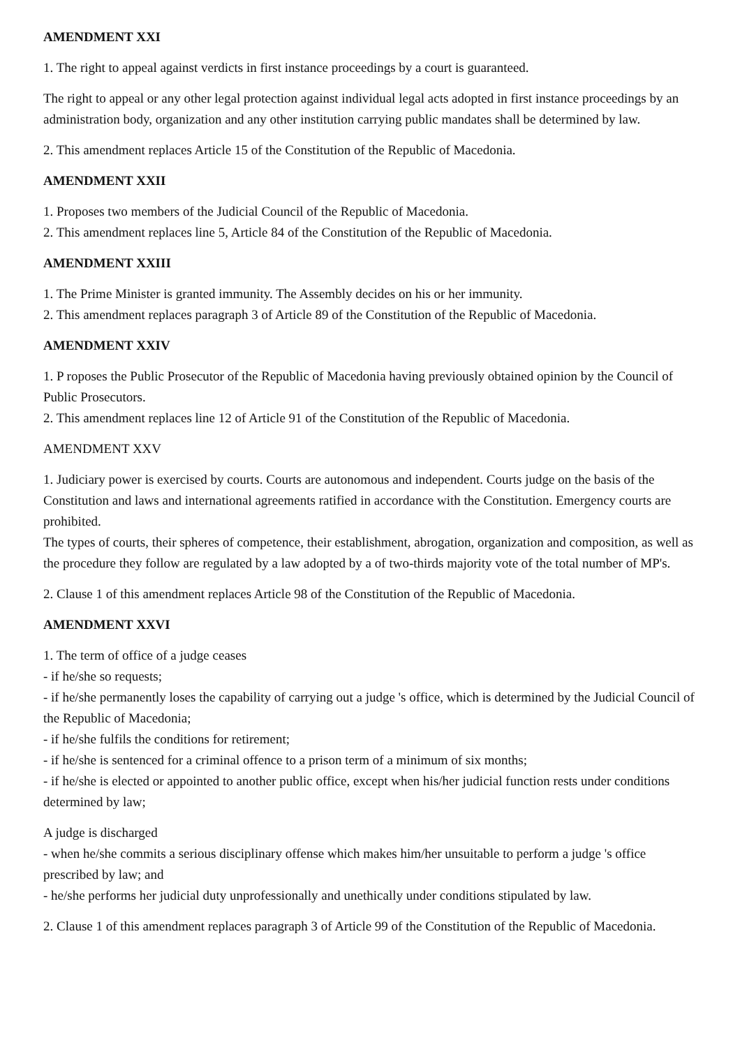AMENDMENT XXI
1. The right to appeal against verdicts in first instance proceedings by a court is guaranteed.
The right to appeal or any other legal protection against individual legal acts adopted in first instance proceedings by an administration body, organization and any other institution carrying public mandates shall be determined by law.
2. This amendment replaces Article 15 of the Constitution of the Republic of Macedonia.
AMENDMENT XXII
1. Proposes two members of the Judicial Council of the Republic of Macedonia.
2. This amendment replaces line 5, Article 84 of the Constitution of the Republic of Macedonia.
AMENDMENT XXIII
1. The Prime Minister is granted immunity. The Assembly decides on his or her immunity.
2. This amendment replaces paragraph 3 of Article 89 of the Constitution of the Republic of Macedonia.
AMENDMENT XXIV
1. P roposes the Public Prosecutor of the Republic of Macedonia having previously obtained opinion by the Council of Public Prosecutors.
2. This amendment replaces line 12 of Article 91 of the Constitution of the Republic of Macedonia.
AMENDMENT XXV
1. Judiciary power is exercised by courts. Courts are autonomous and independent. Courts judge on the basis of the Constitution and laws and international agreements ratified in accordance with the Constitution. Emergency courts are prohibited.
The types of courts, their spheres of competence, their establishment, abrogation, organization and composition, as well as the procedure they follow are regulated by a law adopted by a of two-thirds majority vote of the total number of MP's.
2. Clause 1 of this amendment replaces Article 98 of the Constitution of the Republic of Macedonia.
AMENDMENT XXVI
1. The term of office of a judge ceases
- if he/she so requests;
- if he/she permanently loses the capability of carrying out a judge 's office, which is determined by the Judicial Council of the Republic of Macedonia;
- if he/she fulfils the conditions for retirement;
- if he/she is sentenced for a criminal offence to a prison term of a minimum of six months;
- if he/she is elected or appointed to another public office, except when his/her judicial function rests under conditions determined by law;
A judge is discharged
- when he/she commits a serious disciplinary offense which makes him/her unsuitable to perform a judge 's office prescribed by law; and
- he/she performs her judicial duty unprofessionally and unethically under conditions stipulated by law.
2. Clause 1 of this amendment replaces paragraph 3 of Article 99 of the Constitution of the Republic of Macedonia.